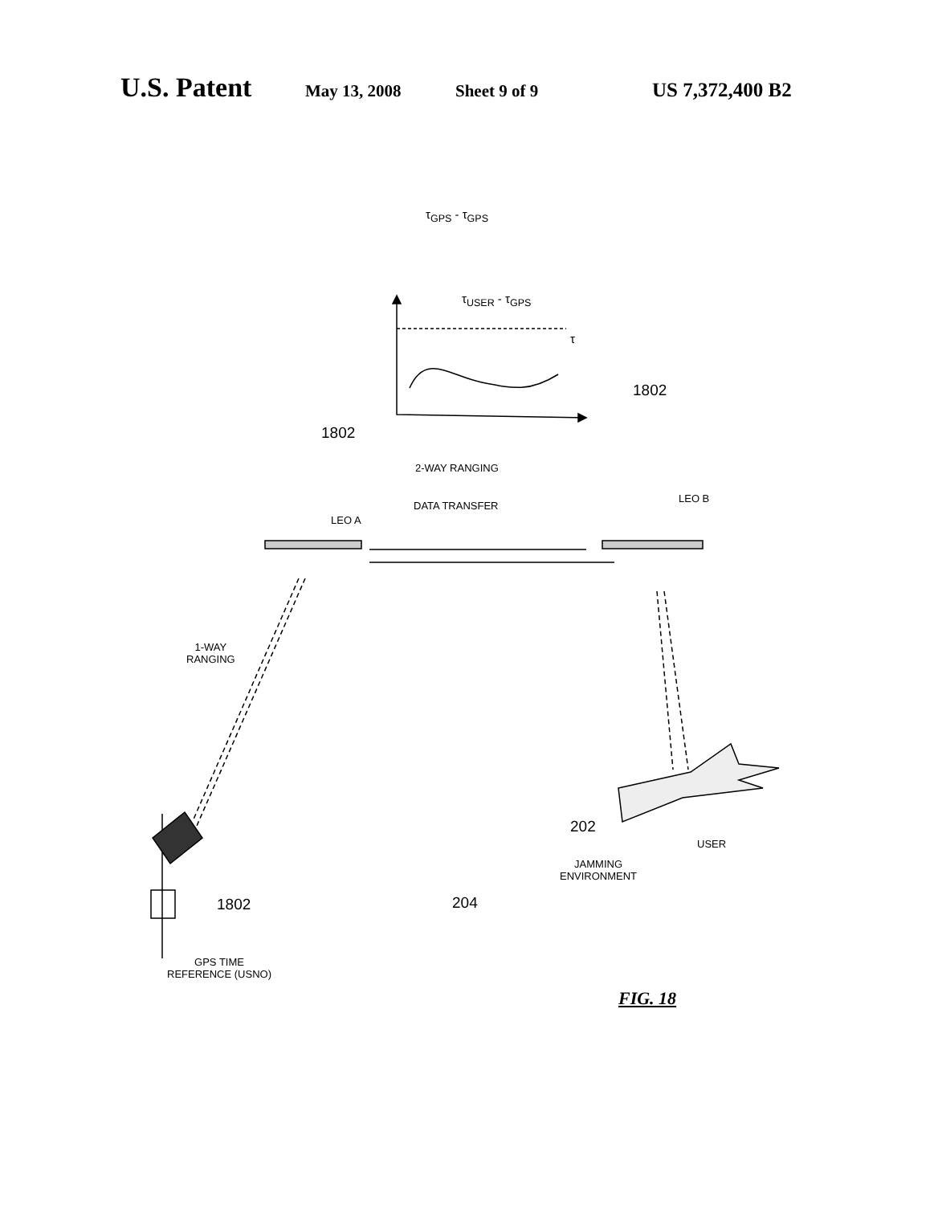U.S. Patent
May 13, 2008 Sheet 9 of 9
US 7,372,400 B2
τ<sub>GPS</sub> - τ<sub>GPS</sub>
τ<sub>USER</sub> - τ<sub>GPS</sub>
τ
1802
1802
2-WAY RANGING
LEO B
DATA TRANSFER
LEO A
1-WAY
RANGING
202
USER
JAMMING
ENVIRONMENT
1802 204
GPS TIME
REFERENCE (USNO)
FIG. 18